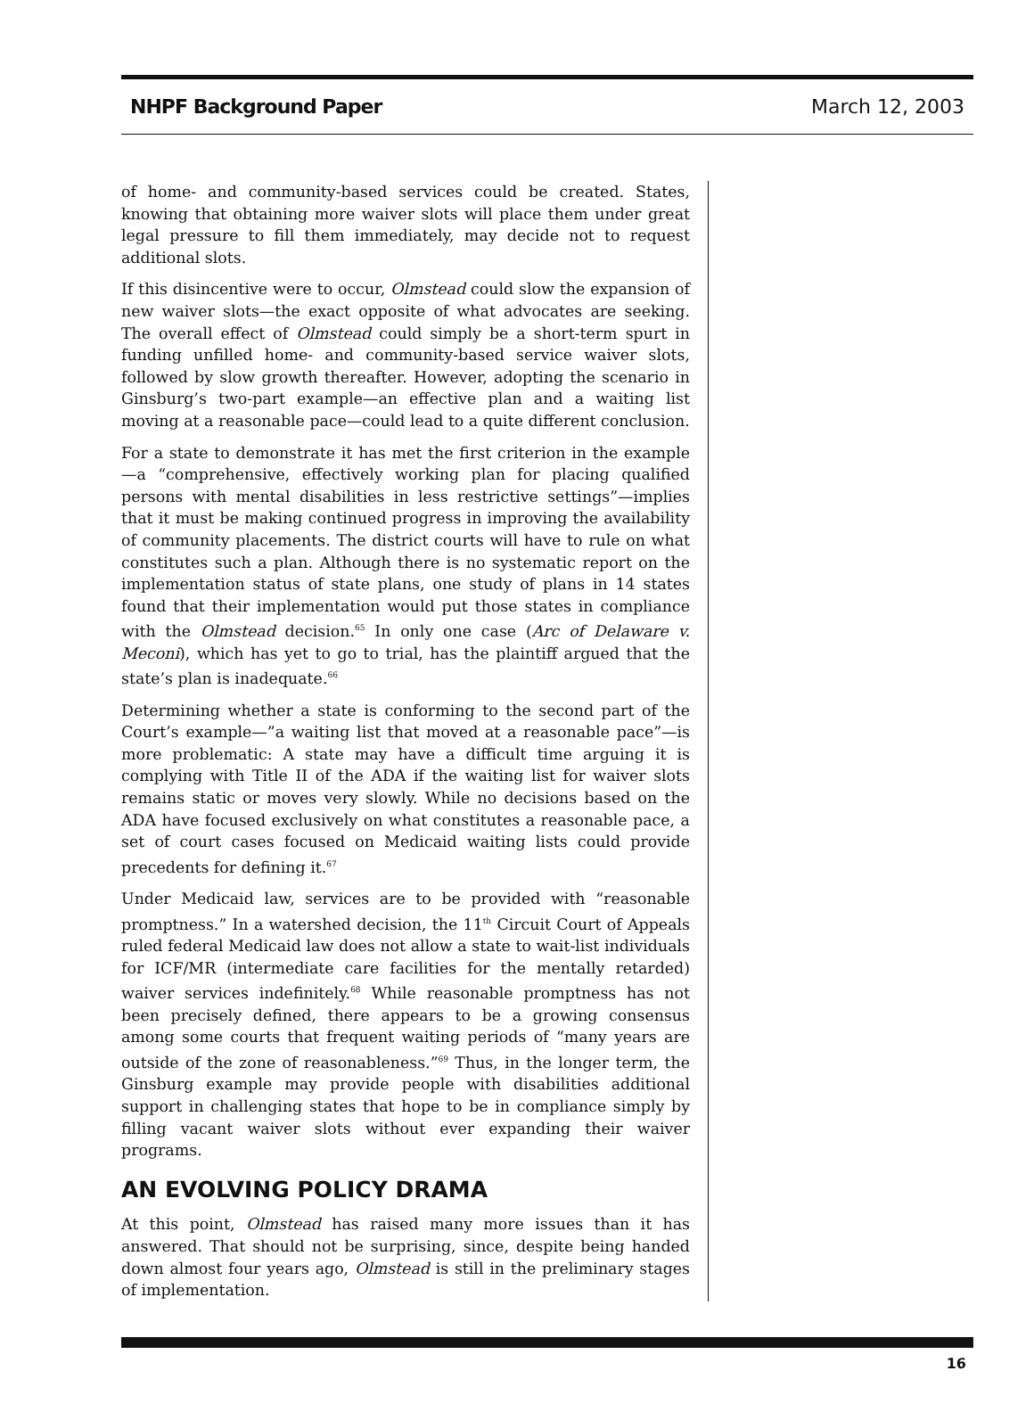NHPF Background Paper March 12, 2003
of home- and community-based services could be created. States, knowing that obtaining more waiver slots will place them under great legal pressure to fill them immediately, may decide not to request additional slots.
If this disincentive were to occur, Olmstead could slow the expansion of new waiver slots—the exact opposite of what advocates are seeking. The overall effect of Olmstead could simply be a short-term spurt in funding unfilled home- and community-based service waiver slots, followed by slow growth thereafter. However, adopting the scenario in Ginsburg’s two-part example—an effective plan and a waiting list moving at a reasonable pace—could lead to a quite different conclusion.
For a state to demonstrate it has met the first criterion in the example—a “comprehensive, effectively working plan for placing qualified persons with mental disabilities in less restrictive settings”—implies that it must be making continued progress in improving the availability of community placements. The district courts will have to rule on what constitutes such a plan. Although there is no systematic report on the implementation status of state plans, one study of plans in 14 states found that their implementation would put those states in compliance with the Olmstead decision.<sup>65</sup> In only one case (Arc of Delaware v. Meconi), which has yet to go to trial, has the plaintiff argued that the state’s plan is inadequate.<sup>66</sup>
Determining whether a state is conforming to the second part of the Court’s example—”a waiting list that moved at a reasonable pace”—is more problematic: A state may have a difficult time arguing it is complying with Title II of the ADA if the waiting list for waiver slots remains static or moves very slowly. While no decisions based on the ADA have focused exclusively on what constitutes a reasonable pace, a set of court cases focused on Medicaid waiting lists could provide precedents for defining it.<sup>67</sup>
Under Medicaid law, services are to be provided with “reasonable promptness.” In a watershed decision, the 11<sup>th</sup> Circuit Court of Appeals ruled federal Medicaid law does not allow a state to wait-list individuals for ICF/MR (intermediate care facilities for the mentally retarded) waiver services indefinitely.<sup>68</sup> While reasonable promptness has not been precisely defined, there appears to be a growing consensus among some courts that frequent waiting periods of “many years are outside of the zone of reasonableness.”<sup>69</sup> Thus, in the longer term, the Ginsburg example may provide people with disabilities additional support in challenging states that hope to be in compliance simply by filling vacant waiver slots without ever expanding their waiver programs.
AN EVOLVING POLICY DRAMA
At this point, Olmstead has raised many more issues than it has answered. That should not be surprising, since, despite being handed down almost four years ago, Olmstead is still in the preliminary stages of implementation.
16